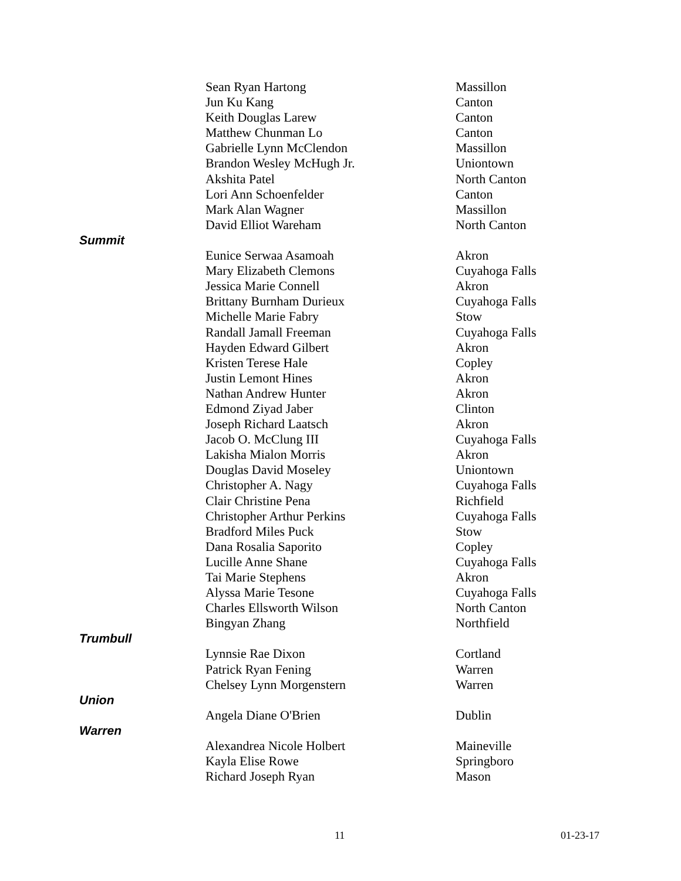| | Sean Ryan Hartong | Massillon |
| | Jun Ku Kang | Canton |
| | Keith Douglas Larew | Canton |
| | Matthew Chunman Lo | Canton |
| | Gabrielle Lynn McClendon | Massillon |
| | Brandon Wesley McHugh Jr. | Uniontown |
| | Akshita Patel | North Canton |
| | Lori Ann Schoenfelder | Canton |
| | Mark Alan Wagner | Massillon |
| | David Elliot Wareham | North Canton |
| Summit | | |
| | Eunice Serwaa Asamoah | Akron |
| | Mary Elizabeth Clemons | Cuyahoga Falls |
| | Jessica Marie Connell | Akron |
| | Brittany Burnham Durieux | Cuyahoga Falls |
| | Michelle Marie Fabry | Stow |
| | Randall Jamall Freeman | Cuyahoga Falls |
| | Hayden Edward Gilbert | Akron |
| | Kristen Terese Hale | Copley |
| | Justin Lemont Hines | Akron |
| | Nathan Andrew Hunter | Akron |
| | Edmond Ziyad Jaber | Clinton |
| | Joseph Richard Laatsch | Akron |
| | Jacob O. McClung III | Cuyahoga Falls |
| | Lakisha Mialon Morris | Akron |
| | Douglas David Moseley | Uniontown |
| | Christopher A. Nagy | Cuyahoga Falls |
| | Clair Christine Pena | Richfield |
| | Christopher Arthur Perkins | Cuyahoga Falls |
| | Bradford Miles Puck | Stow |
| | Dana Rosalia Saporito | Copley |
| | Lucille Anne Shane | Cuyahoga Falls |
| | Tai Marie Stephens | Akron |
| | Alyssa Marie Tesone | Cuyahoga Falls |
| | Charles Ellsworth Wilson | North Canton |
| | Bingyan Zhang | Northfield |
| Trumbull | | |
| | Lynnsie Rae Dixon | Cortland |
| | Patrick Ryan Fening | Warren |
| | Chelsey Lynn Morgenstern | Warren |
| Union | | |
| | Angela Diane O'Brien | Dublin |
| Warren | | |
| | Alexandrea Nicole Holbert | Maineville |
| | Kayla Elise Rowe | Springboro |
| | Richard Joseph Ryan | Mason |
11 01-23-17